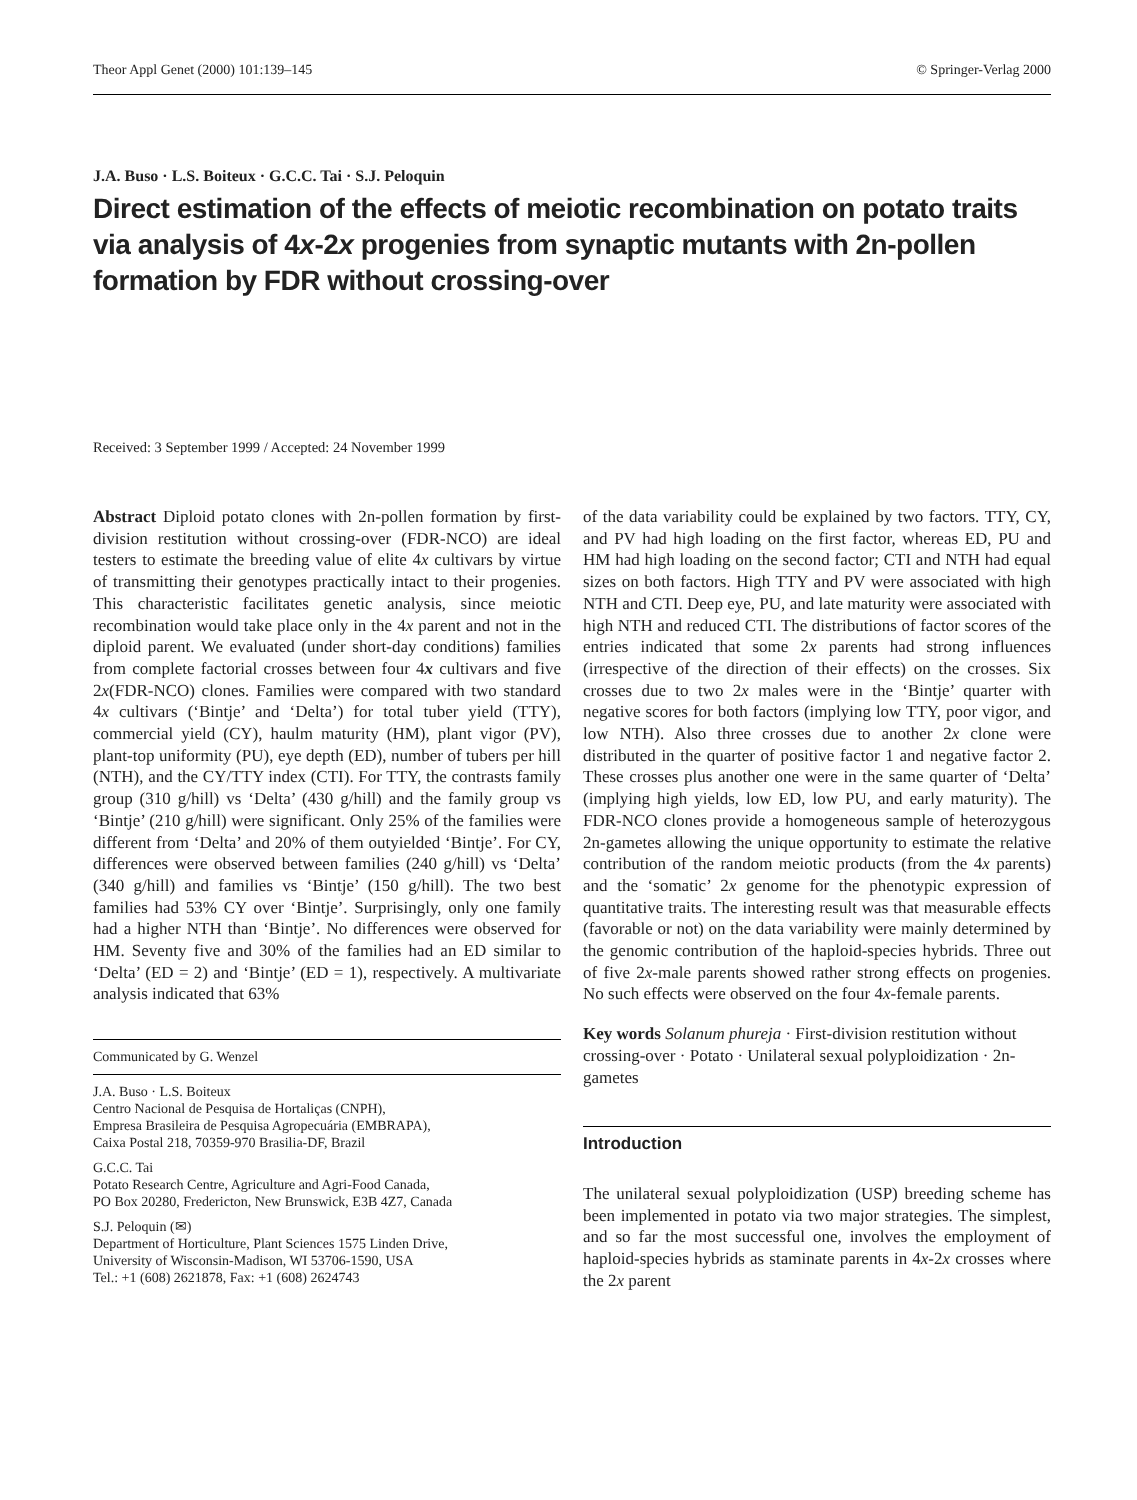Theor Appl Genet (2000) 101:139–145 © Springer-Verlag 2000
J.A. Buso · L.S. Boiteux · G.C.C. Tai · S.J. Peloquin
Direct estimation of the effects of meiotic recombination on potato traits via analysis of 4x-2x progenies from synaptic mutants with 2n-pollen formation by FDR without crossing-over
Received: 3 September 1999 / Accepted: 24 November 1999
Abstract Diploid potato clones with 2n-pollen formation by first-division restitution without crossing-over (FDR-NCO) are ideal testers to estimate the breeding value of elite 4x cultivars by virtue of transmitting their genotypes practically intact to their progenies. This characteristic facilitates genetic analysis, since meiotic recombination would take place only in the 4x parent and not in the diploid parent. We evaluated (under short-day conditions) families from complete factorial crosses between four 4x cultivars and five 2x(FDR-NCO) clones. Families were compared with two standard 4x cultivars (‘Bintje’ and ‘Delta’) for total tuber yield (TTY), commercial yield (CY), haulm maturity (HM), plant vigor (PV), plant-top uniformity (PU), eye depth (ED), number of tubers per hill (NTH), and the CY/TTY index (CTI). For TTY, the contrasts family group (310 g/hill) vs ‘Delta’ (430 g/hill) and the family group vs ‘Bintje’ (210 g/hill) were significant. Only 25% of the families were different from ‘Delta’ and 20% of them outyielded ‘Bintje’. For CY, differences were observed between families (240 g/hill) vs ‘Delta’ (340 g/hill) and families vs ‘Bintje’ (150 g/hill). The two best families had 53% CY over ‘Bintje’. Surprisingly, only one family had a higher NTH than ‘Bintje’. No differences were observed for HM. Seventy five and 30% of the families had an ED similar to ‘Delta’ (ED = 2) and ‘Bintje’ (ED = 1), respectively. A multivariate analysis indicated that 63%
Communicated by G. Wenzel
J.A. Buso · L.S. Boiteux
Centro Nacional de Pesquisa de Hortaliças (CNPH),
Empresa Brasileira de Pesquisa Agropecuária (EMBRAPA),
Caixa Postal 218, 70359-970 Brasilia-DF, Brazil
G.C.C. Tai
Potato Research Centre, Agriculture and Agri-Food Canada,
PO Box 20280, Fredericton, New Brunswick, E3B 4Z7, Canada
S.J. Peloquin (✉)
Department of Horticulture, Plant Sciences 1575 Linden Drive,
University of Wisconsin-Madison, WI 53706-1590, USA
Tel.: +1 (608) 2621878, Fax: +1 (608) 2624743
of the data variability could be explained by two factors. TTY, CY, and PV had high loading on the first factor, whereas ED, PU and HM had high loading on the second factor; CTI and NTH had equal sizes on both factors. High TTY and PV were associated with high NTH and CTI. Deep eye, PU, and late maturity were associated with high NTH and reduced CTI. The distributions of factor scores of the entries indicated that some 2x parents had strong influences (irrespective of the direction of their effects) on the crosses. Six crosses due to two 2x males were in the ‘Bintje’ quarter with negative scores for both factors (implying low TTY, poor vigor, and low NTH). Also three crosses due to another 2x clone were distributed in the quarter of positive factor 1 and negative factor 2. These crosses plus another one were in the same quarter of ‘Delta’ (implying high yields, low ED, low PU, and early maturity). The FDR-NCO clones provide a homogeneous sample of heterozygous 2n-gametes allowing the unique opportunity to estimate the relative contribution of the random meiotic products (from the 4x parents) and the ‘somatic’ 2x genome for the phenotypic expression of quantitative traits. The interesting result was that measurable effects (favorable or not) on the data variability were mainly determined by the genomic contribution of the haploid-species hybrids. Three out of five 2x-male parents showed rather strong effects on progenies. No such effects were observed on the four 4x-female parents.
Key words Solanum phureja · First-division restitution without crossing-over · Potato · Unilateral sexual polyploidization · 2n-gametes
Introduction
The unilateral sexual polyploidization (USP) breeding scheme has been implemented in potato via two major strategies. The simplest, and so far the most successful one, involves the employment of haploid-species hybrids as staminate parents in 4x-2x crosses where the 2x parent